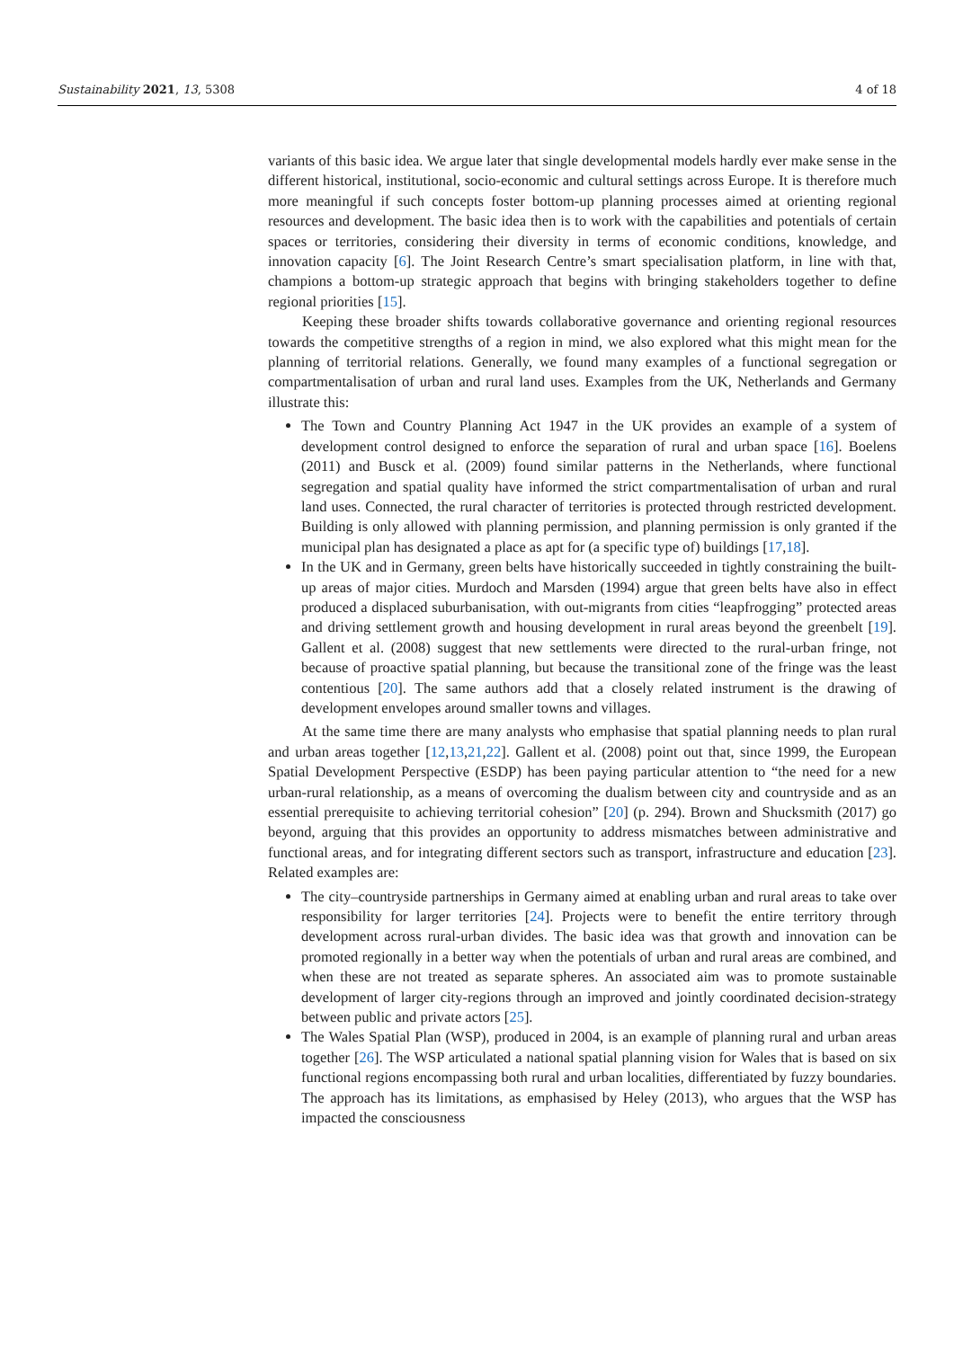Sustainability 2021, 13, 5308 4 of 18
variants of this basic idea. We argue later that single developmental models hardly ever make sense in the different historical, institutional, socio-economic and cultural settings across Europe. It is therefore much more meaningful if such concepts foster bottom-up planning processes aimed at orienting regional resources and development. The basic idea then is to work with the capabilities and potentials of certain spaces or territories, considering their diversity in terms of economic conditions, knowledge, and innovation capacity [6]. The Joint Research Centre’s smart specialisation platform, in line with that, champions a bottom-up strategic approach that begins with bringing stakeholders together to define regional priorities [15].
Keeping these broader shifts towards collaborative governance and orienting regional resources towards the competitive strengths of a region in mind, we also explored what this might mean for the planning of territorial relations. Generally, we found many examples of a functional segregation or compartmentalisation of urban and rural land uses. Examples from the UK, Netherlands and Germany illustrate this:
The Town and Country Planning Act 1947 in the UK provides an example of a system of development control designed to enforce the separation of rural and urban space [16]. Boelens (2011) and Busck et al. (2009) found similar patterns in the Netherlands, where functional segregation and spatial quality have informed the strict compartmentalisation of urban and rural land uses. Connected, the rural character of territories is protected through restricted development. Building is only allowed with planning permission, and planning permission is only granted if the municipal plan has designated a place as apt for (a specific type of) buildings [17,18].
In the UK and in Germany, green belts have historically succeeded in tightly constraining the built-up areas of major cities. Murdoch and Marsden (1994) argue that green belts have also in effect produced a displaced suburbanisation, with out-migrants from cities “leapfrogging” protected areas and driving settlement growth and housing development in rural areas beyond the greenbelt [19]. Gallent et al. (2008) suggest that new settlements were directed to the rural-urban fringe, not because of proactive spatial planning, but because the transitional zone of the fringe was the least contentious [20]. The same authors add that a closely related instrument is the drawing of development envelopes around smaller towns and villages.
At the same time there are many analysts who emphasise that spatial planning needs to plan rural and urban areas together [12,13,21,22]. Gallent et al. (2008) point out that, since 1999, the European Spatial Development Perspective (ESDP) has been paying particular attention to “the need for a new urban-rural relationship, as a means of overcoming the dualism between city and countryside and as an essential prerequisite to achieving territorial cohesion” [20] (p. 294). Brown and Shucksmith (2017) go beyond, arguing that this provides an opportunity to address mismatches between administrative and functional areas, and for integrating different sectors such as transport, infrastructure and education [23]. Related examples are:
The city–countryside partnerships in Germany aimed at enabling urban and rural areas to take over responsibility for larger territories [24]. Projects were to benefit the entire territory through development across rural-urban divides. The basic idea was that growth and innovation can be promoted regionally in a better way when the potentials of urban and rural areas are combined, and when these are not treated as separate spheres. An associated aim was to promote sustainable development of larger city-regions through an improved and jointly coordinated decision-strategy between public and private actors [25].
The Wales Spatial Plan (WSP), produced in 2004, is an example of planning rural and urban areas together [26]. The WSP articulated a national spatial planning vision for Wales that is based on six functional regions encompassing both rural and urban localities, differentiated by fuzzy boundaries. The approach has its limitations, as emphasised by Heley (2013), who argues that the WSP has impacted the consciousness